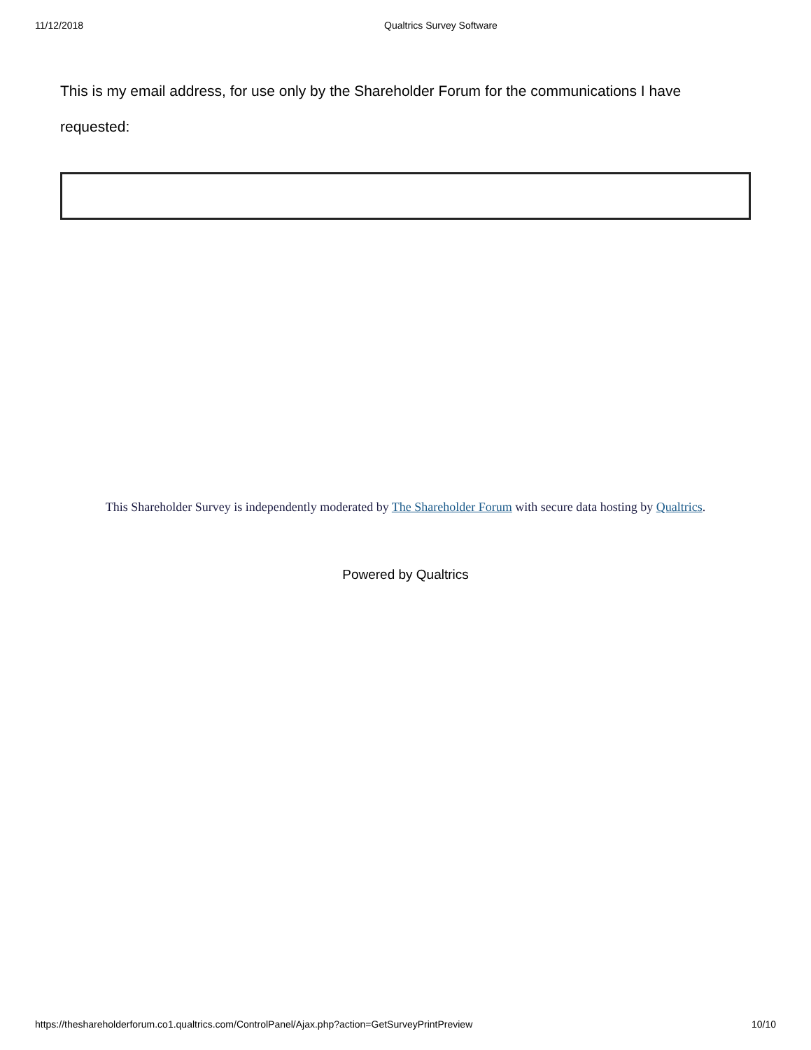11/12/2018 Qualtrics Survey Software
This is my email address, for use only by the Shareholder Forum for the communications I have requested:
This Shareholder Survey is independently moderated by The Shareholder Forum with secure data hosting by Qualtrics.
Powered by Qualtrics
https://theshareholderforum.co1.qualtrics.com/ControlPanel/Ajax.php?action=GetSurveyPrintPreview 10/10